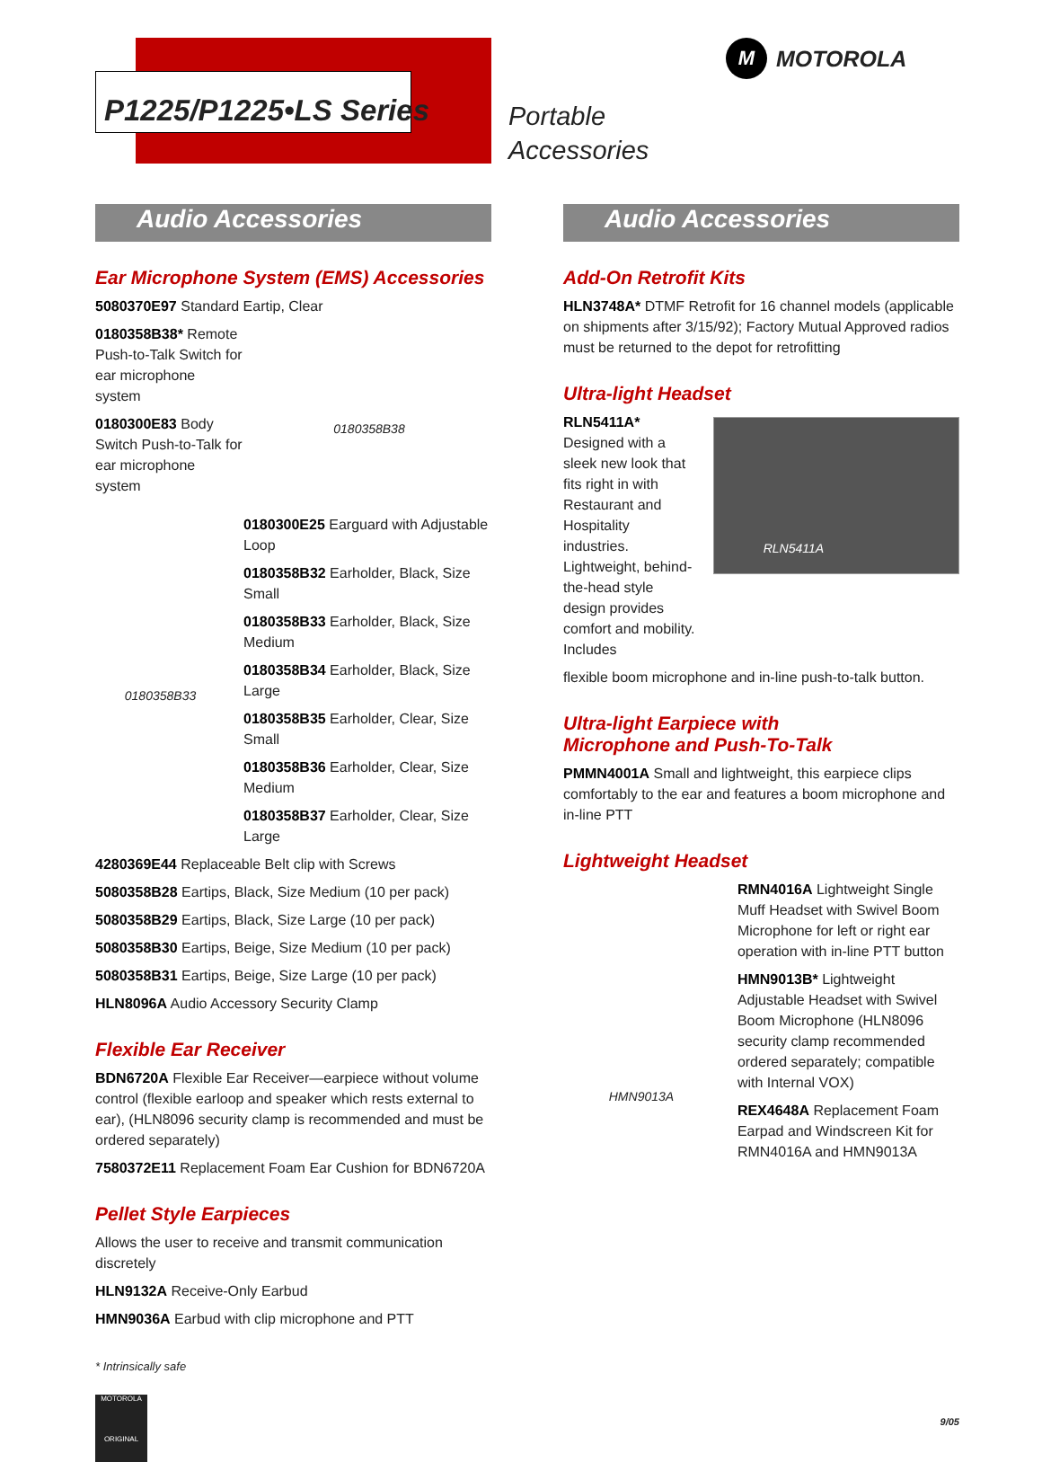P1225/P1225•LS Series
Portable
Accessories
M MOTOROLA
Audio Accessories
Ear Microphone System (EMS) Accessories
5080370E97 Standard Eartip, Clear
0180358B38* Remote Push-to-Talk Switch for ear microphone system
0180300E83 Body Switch Push-to-Talk for ear microphone system
0180358B38
0180358B33
0180300E25 Earguard with Adjustable Loop
0180358B32 Earholder, Black, Size Small
0180358B33 Earholder, Black, Size Medium
0180358B34 Earholder, Black, Size Large
0180358B35 Earholder, Clear, Size Small
0180358B36 Earholder, Clear, Size Medium
0180358B37 Earholder, Clear, Size Large
4280369E44 Replaceable Belt clip with Screws
5080358B28 Eartips, Black, Size Medium (10 per pack)
5080358B29 Eartips, Black, Size Large (10 per pack)
5080358B30 Eartips, Beige, Size Medium (10 per pack)
5080358B31 Eartips, Beige, Size Large (10 per pack)
HLN8096A Audio Accessory Security Clamp
Flexible Ear Receiver
BDN6720A Flexible Ear Receiver—earpiece without volume control (flexible earloop and speaker which rests external to ear), (HLN8096 security clamp is recommended and must be ordered separately)
7580372E11 Replacement Foam Ear Cushion for BDN6720A
Pellet Style Earpieces
Allows the user to receive and transmit communication discretely
HLN9132A Receive-Only Earbud
HMN9036A Earbud with clip microphone and PTT
* Intrinsically safe
MOTOROLA
ORIGINAL
Audio Accessories
Add-On Retrofit Kits
HLN3748A* DTMF Retrofit for 16 channel models (applicable on shipments after 3/15/92); Factory Mutual Approved radios must be returned to the depot for retrofitting
Ultra-light Headset
RLN5411A* Designed with a sleek new look that fits right in with Restaurant and Hospitality industries. Lightweight, behind-the-head style design provides comfort and mobility. Includes
RLN5411A
flexible boom microphone and in-line push-to-talk button.
Ultra-light Earpiece with
Microphone and Push-To-Talk
PMMN4001A Small and lightweight, this earpiece clips comfortably to the ear and features a boom microphone and in-line PTT
Lightweight Headset
HMN9013A
RMN4016A Lightweight Single Muff Headset with Swivel Boom Microphone for left or right ear operation with in-line PTT button
HMN9013B* Lightweight Adjustable Headset with Swivel Boom Microphone (HLN8096 security clamp recommended ordered separately; compatible with Internal VOX)
REX4648A Replacement Foam Earpad and Windscreen Kit for RMN4016A and HMN9013A
9/05